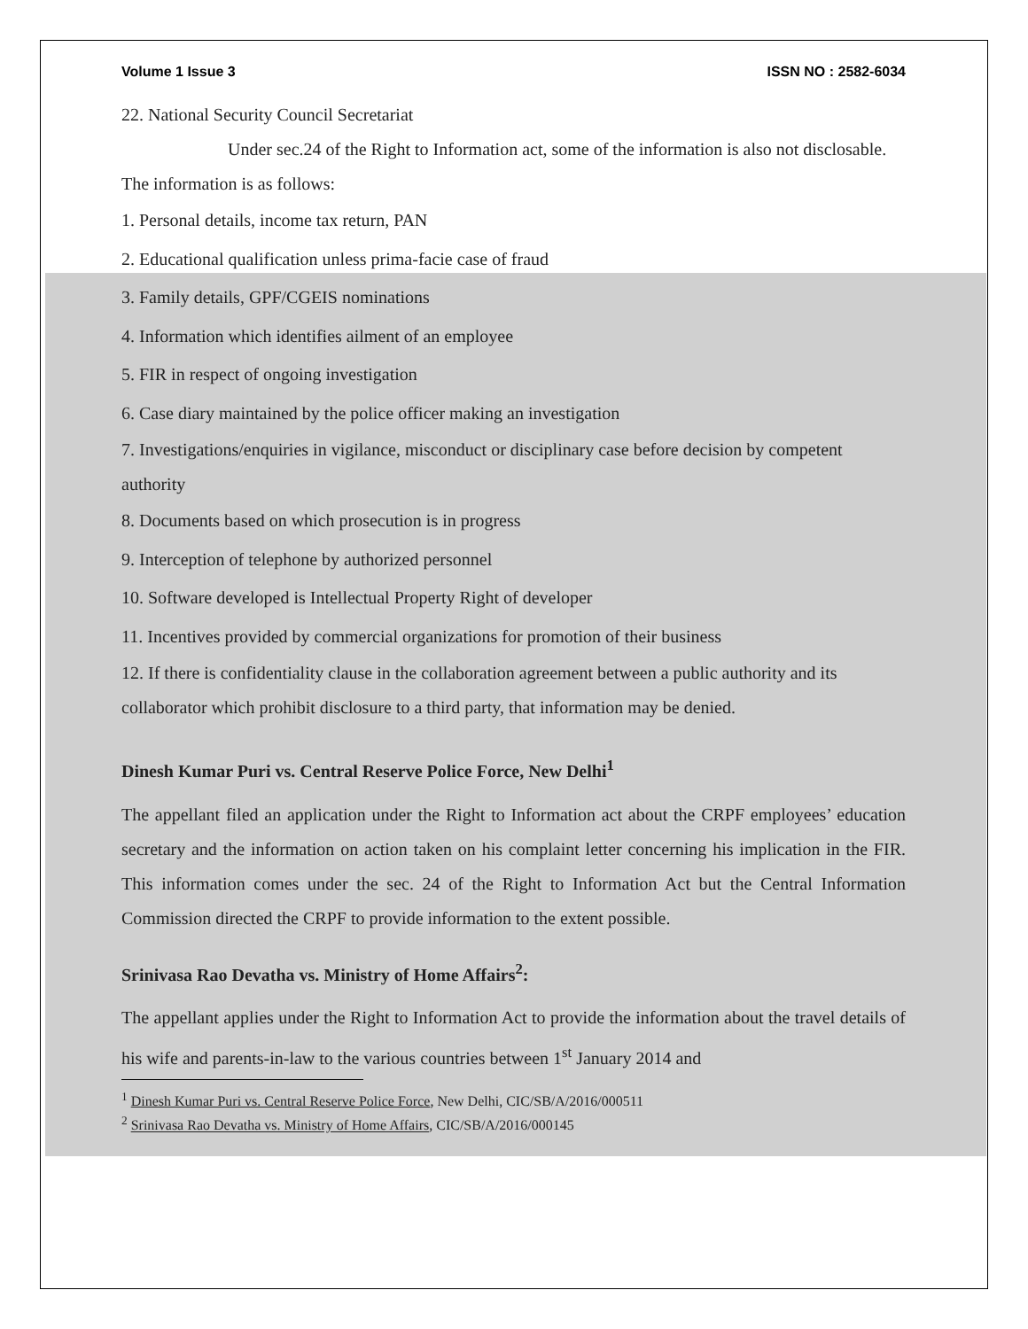Volume 1 Issue 3 ISSN NO : 2582-6034
22. National Security Council Secretariat
Under sec.24 of the Right to Information act, some of the information is also not disclosable. The information is as follows:
1. Personal details, income tax return, PAN
2. Educational qualification unless prima-facie case of fraud
3. Family details, GPF/CGEIS nominations
4. Information which identifies ailment of an employee
5. FIR in respect of ongoing investigation
6. Case diary maintained by the police officer making an investigation
7. Investigations/enquiries in vigilance, misconduct or disciplinary case before decision by competent authority
8. Documents based on which prosecution is in progress
9. Interception of telephone by authorized personnel
10. Software developed is Intellectual Property Right of developer
11. Incentives provided by commercial organizations for promotion of their business
12. If there is confidentiality clause in the collaboration agreement between a public authority and its collaborator which prohibit disclosure to a third party, that information may be denied.
Dinesh Kumar Puri vs. Central Reserve Police Force, New Delhi<sup>1</sup>
The appellant filed an application under the Right to Information act about the CRPF employees’ education secretary and the information on action taken on his complaint letter concerning his implication in the FIR. This information comes under the sec. 24 of the Right to Information Act but the Central Information Commission directed the CRPF to provide information to the extent possible.
Srinivasa Rao Devatha vs. Ministry of Home Affairs<sup>2</sup>:
The appellant applies under the Right to Information Act to provide the information about the travel details of his wife and parents-in-law to the various countries between 1<sup>st</sup> January 2014 and
<sup>1</sup> Dinesh Kumar Puri vs. Central Reserve Police Force, New Delhi, CIC/SB/A/2016/000511
<sup>2</sup> Srinivasa Rao Devatha vs. Ministry of Home Affairs, CIC/SB/A/2016/000145